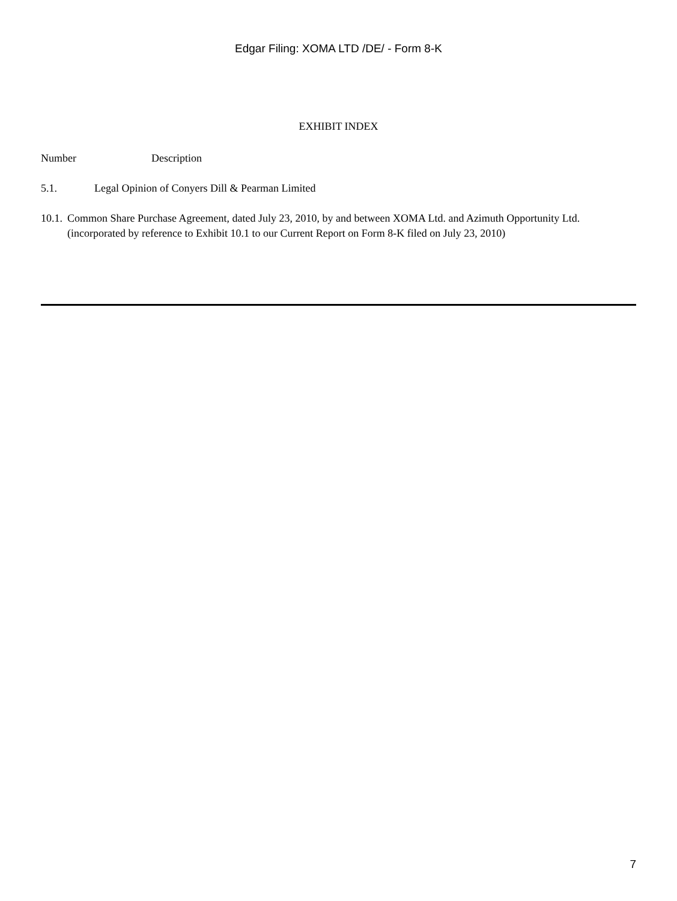Edgar Filing: XOMA LTD /DE/ - Form 8-K
EXHIBIT INDEX
Number Description
5.1. Legal Opinion of Conyers Dill & Pearman Limited
10.1.
Common Share Purchase Agreement, dated July 23, 2010, by and between XOMA Ltd. and Azimuth Opportunity Ltd. (incorporated by reference to Exhibit 10.1 to our Current Report on Form 8-K filed on July 23, 2010)
7